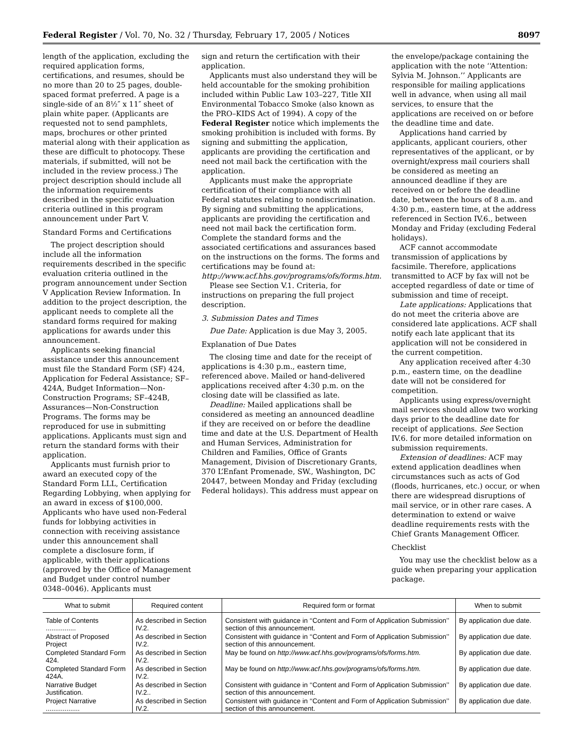Federal Register / Vol. 70, No. 32 / Thursday, February 17, 2005 / Notices 8097
length of the application, excluding the required application forms, certifications, and resumes, should be no more than 20 to 25 pages, double-spaced format preferred. A page is a single-side of an 8½″ x 11″ sheet of plain white paper. (Applicants are requested not to send pamphlets, maps, brochures or other printed material along with their application as these are difficult to photocopy. These materials, if submitted, will not be included in the review process.) The project description should include all the information requirements described in the specific evaluation criteria outlined in this program announcement under Part V.
Standard Forms and Certifications
The project description should include all the information requirements described in the specific evaluation criteria outlined in the program announcement under Section V Application Review Information. In addition to the project description, the applicant needs to complete all the standard forms required for making applications for awards under this announcement.
Applicants seeking financial assistance under this announcement must file the Standard Form (SF) 424, Application for Federal Assistance; SF–424A, Budget Information—Non-Construction Programs; SF–424B, Assurances—Non-Construction Programs. The forms may be reproduced for use in submitting applications. Applicants must sign and return the standard forms with their application.
Applicants must furnish prior to award an executed copy of the Standard Form LLL, Certification Regarding Lobbying, when applying for an award in excess of $100,000. Applicants who have used non-Federal funds for lobbying activities in connection with receiving assistance under this announcement shall complete a disclosure form, if applicable, with their applications (approved by the Office of Management and Budget under control number 0348–0046). Applicants must
sign and return the certification with their application.
Applicants must also understand they will be held accountable for the smoking prohibition included within Public Law 103–227, Title XII Environmental Tobacco Smoke (also known as the PRO–KIDS Act of 1994). A copy of the Federal Register notice which implements the smoking prohibition is included with forms. By signing and submitting the application, applicants are providing the certification and need not mail back the certification with the application.
Applicants must make the appropriate certification of their compliance with all Federal statutes relating to nondiscrimination. By signing and submitting the applications, applicants are providing the certification and need not mail back the certification form. Complete the standard forms and the associated certifications and assurances based on the instructions on the forms. The forms and certifications may be found at: http://www.acf.hhs.gov/programs/ofs/forms.htm.
Please see Section V.1. Criteria, for instructions on preparing the full project description.
3. Submission Dates and Times
Due Date: Application is due May 3, 2005.
Explanation of Due Dates
The closing time and date for the receipt of applications is 4:30 p.m., eastern time, referenced above. Mailed or hand-delivered applications received after 4:30 p.m. on the closing date will be classified as late.
Deadline: Mailed applications shall be considered as meeting an announced deadline if they are received on or before the deadline time and date at the U.S. Department of Health and Human Services, Administration for Children and Families, Office of Grants Management, Division of Discretionary Grants, 370 L’Enfant Promenade, SW., Washington, DC 20447, between Monday and Friday (excluding Federal holidays). This address must appear on
the envelope/package containing the application with the note ‘‘Attention: Sylvia M. Johnson.’’ Applicants are responsible for mailing applications well in advance, when using all mail services, to ensure that the applications are received on or before the deadline time and date.
Applications hand carried by applicants, applicant couriers, other representatives of the applicant, or by overnight/express mail couriers shall be considered as meeting an announced deadline if they are received on or before the deadline date, between the hours of 8 a.m. and 4:30 p.m., eastern time, at the address referenced in Section IV.6., between Monday and Friday (excluding Federal holidays).
ACF cannot accommodate transmission of applications by facsimile. Therefore, applications transmitted to ACF by fax will not be accepted regardless of date or time of submission and time of receipt.
Late applications: Applications that do not meet the criteria above are considered late applications. ACF shall notify each late applicant that its application will not be considered in the current competition.
Any application received after 4:30 p.m., eastern time, on the deadline date will not be considered for competition.
Applicants using express/overnight mail services should allow two working days prior to the deadline date for receipt of applications. See Section IV.6. for more detailed information on submission requirements.
Extension of deadlines: ACF may extend application deadlines when circumstances such as acts of God (floods, hurricanes, etc.) occur, or when there are widespread disruptions of mail service, or in other rare cases. A determination to extend or waive deadline requirements rests with the Chief Grants Management Officer.
Checklist
You may use the checklist below as a guide when preparing your application package.
| What to submit | Required content | Required form or format | When to submit |
| --- | --- | --- | --- |
| Table of Contents ................ | As described in Section IV.2. | Consistent with guidance in ‘‘Content and Form of Application Submission’’ section of this announcement. | By application due date. |
| Abstract of Proposed Project | As described in Section IV.2. | Consistent with guidance in ‘‘Content and Form of Application Submission’’ section of this announcement. | By application due date. |
| Completed Standard Form 424. | As described in Section IV.2. | May be found on http://www.acf.hhs.gov/programs/ofs/forms.htm. | By application due date. |
| Completed Standard Form 424A. | As described in Section IV.2. | May be found on http://www.acf.hhs.gov/programs/ofs/forms.htm. | By application due date. |
| Narrative Budget Justification. | As described in Section IV.2.. | Consistent with guidance in ‘‘Content and Form of Application Submission’’ section of this announcement. | By application due date. |
| Project Narrative .................. | As described in Section IV.2. | Consistent with guidance in ‘‘Content and Form of Application Submission’’ section of this announcement. | By application due date. |